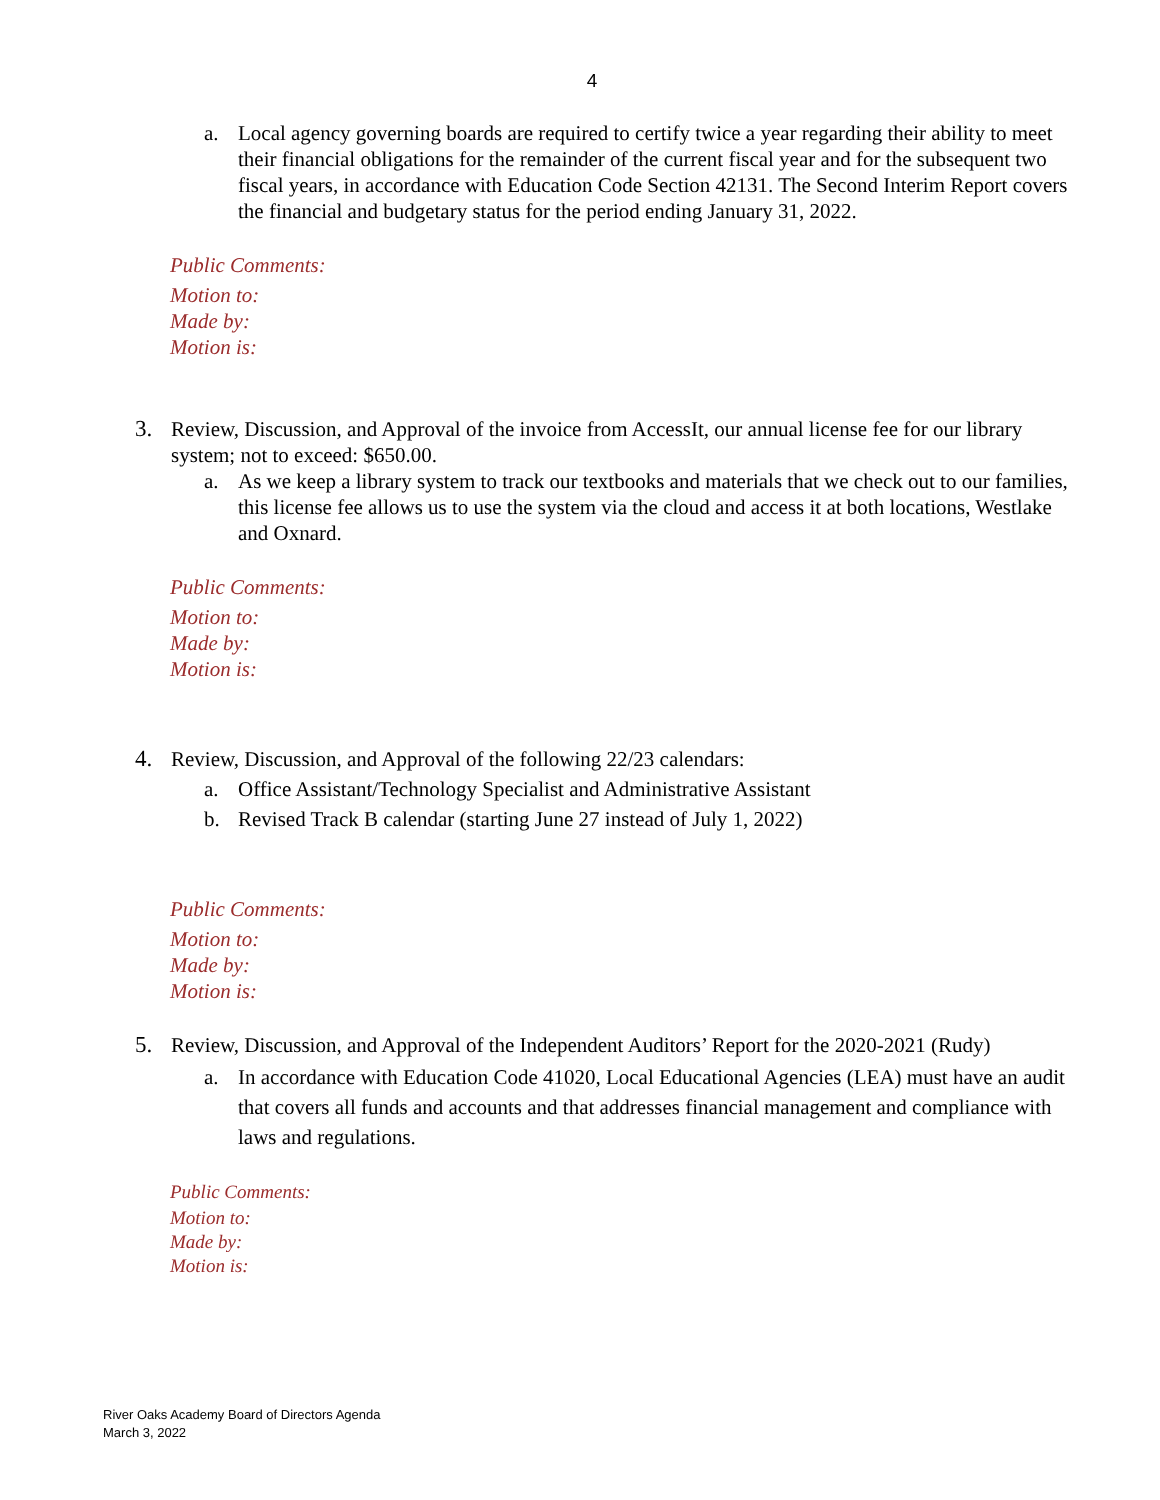4
a. Local agency governing boards are required to certify twice a year regarding their ability to meet their financial obligations for the remainder of the current fiscal year and for the subsequent two fiscal years, in accordance with Education Code Section 42131. The Second Interim Report covers the financial and budgetary status for the period ending January 31, 2022.
Public Comments:
Motion to:
Made by:
Motion is:
3. Review, Discussion, and Approval of the invoice from AccessIt, our annual license fee for our library system; not to exceed: $650.00.
a. As we keep a library system to track our textbooks and materials that we check out to our families, this license fee allows us to use the system via the cloud and access it at both locations, Westlake and Oxnard.
Public Comments:
Motion to:
Made by:
Motion is:
4. Review, Discussion, and Approval of the following 22/23 calendars:
a. Office Assistant/Technology Specialist and Administrative Assistant
b. Revised Track B calendar (starting June 27 instead of July 1, 2022)
Public Comments:
Motion to:
Made by:
Motion is:
5. Review, Discussion, and Approval of the Independent Auditors’ Report for the 2020-2021 (Rudy)
a. In accordance with Education Code 41020, Local Educational Agencies (LEA) must have an audit that covers all funds and accounts and that addresses financial management and compliance with laws and regulations.
Public Comments:
Motion to:
Made by:
Motion is:
River Oaks Academy Board of Directors Agenda
March 3, 2022